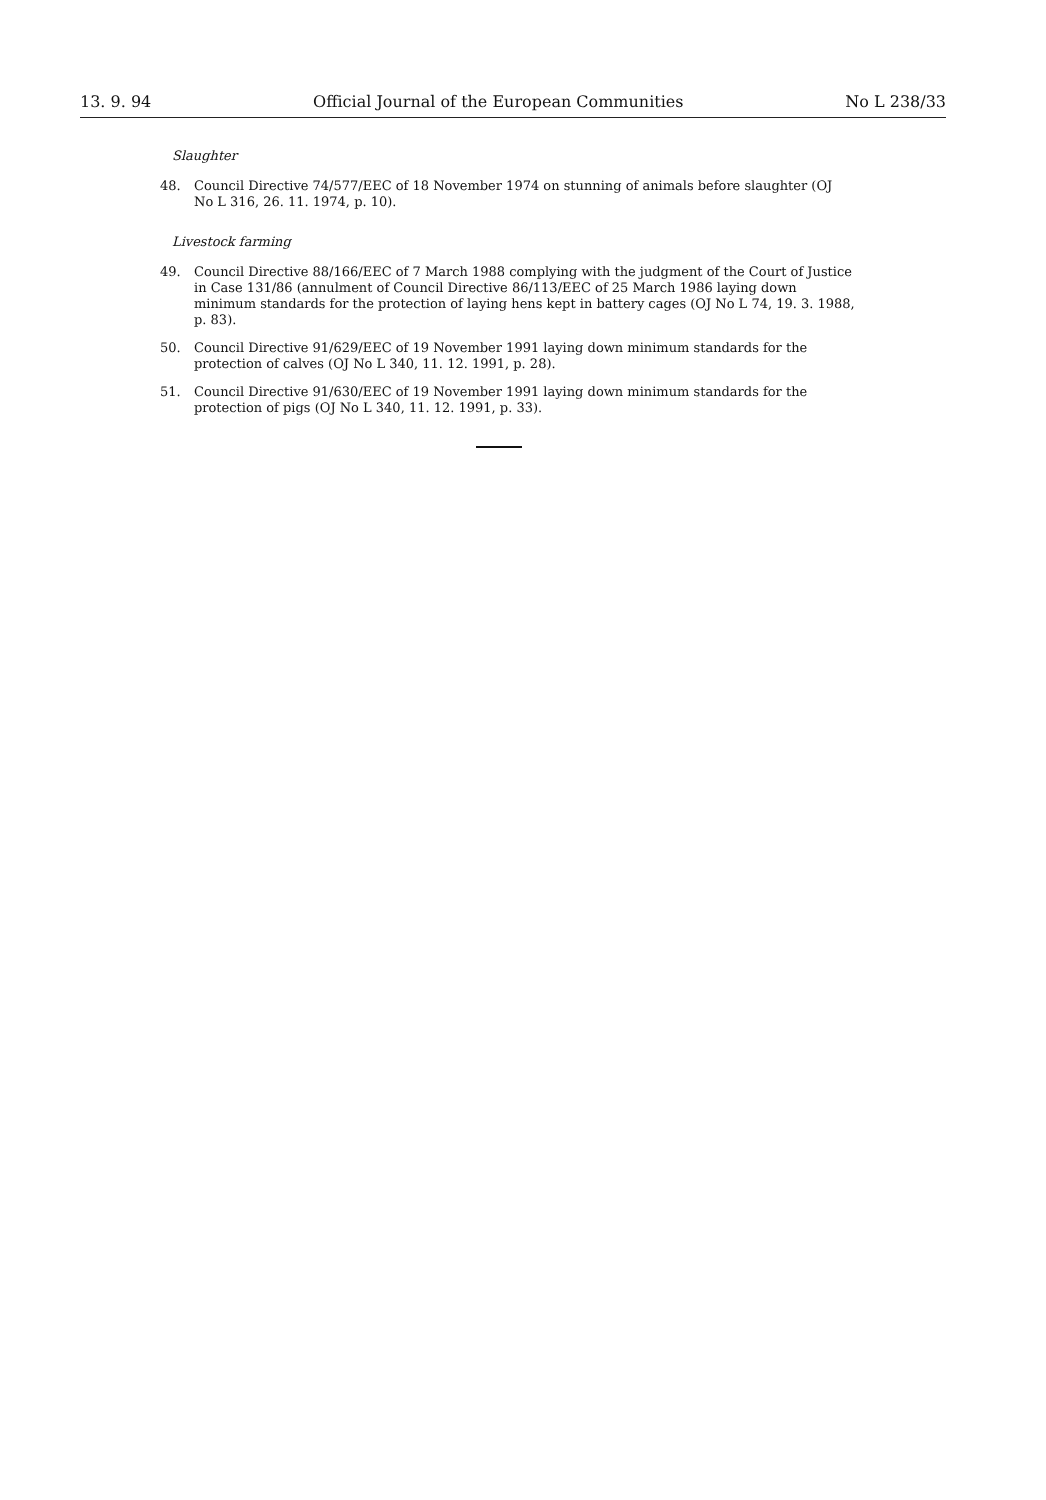13. 9. 94 Official Journal of the European Communities No L 238/33
Slaughter
48. Council Directive 74/577/EEC of 18 November 1974 on stunning of animals before slaughter (OJ No L 316, 26. 11. 1974, p. 10).
Livestock farming
49. Council Directive 88/166/EEC of 7 March 1988 complying with the judgment of the Court of Justice in Case 131/86 (annulment of Council Directive 86/113/EEC of 25 March 1986 laying down minimum standards for the protection of laying hens kept in battery cages (OJ No L 74, 19. 3. 1988, p. 83).
50. Council Directive 91/629/EEC of 19 November 1991 laying down minimum standards for the protection of calves (OJ No L 340, 11. 12. 1991, p. 28).
51. Council Directive 91/630/EEC of 19 November 1991 laying down minimum standards for the protection of pigs (OJ No L 340, 11. 12. 1991, p. 33).